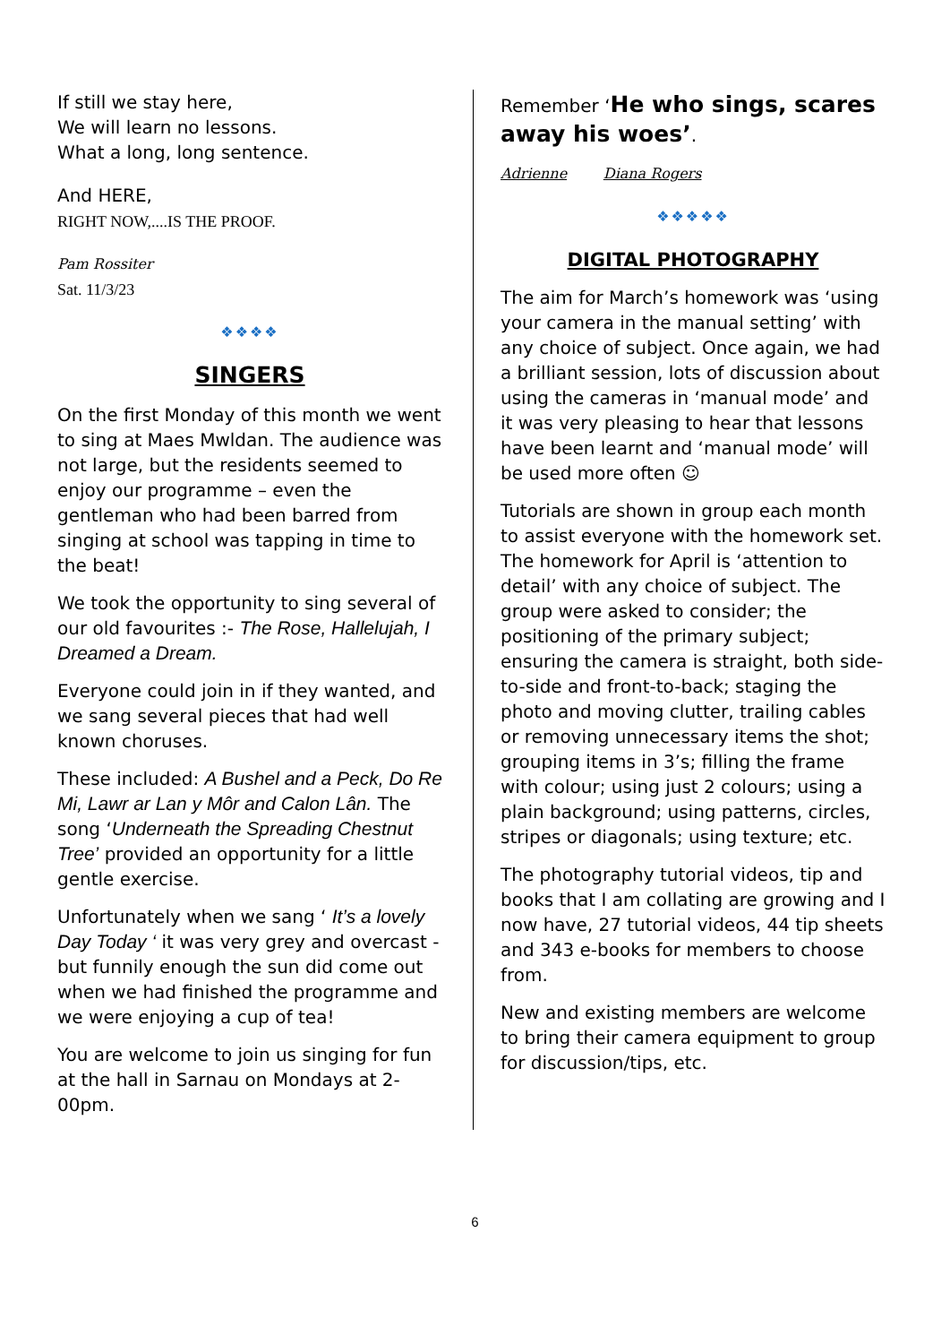If still we stay here,
We will learn no lessons.
What a long, long sentence.
And HERE,
RIGHT NOW,....IS THE PROOF.
Pam Rossiter
Sat. 11/3/23
❖❖❖❖
SINGERS
On the first Monday of this month we went to sing at Maes Mwldan. The audience was not large, but the residents seemed to enjoy our programme – even the gentleman who had been barred from singing at school was tapping in time to the beat!
We took the opportunity to sing several of our old favourites :- The Rose, Hallelujah, I Dreamed a Dream.
Everyone could join in if they wanted, and we sang several pieces that had well known choruses.
These included: A Bushel and a Peck, Do Re Mi, Lawr ar Lan y Môr and Calon Lân. The song ‘Underneath the Spreading Chestnut Tree’ provided an opportunity for a little gentle exercise.
Unfortunately when we sang ‘ It’s a lovely Day Today ‘ it was very grey and overcast - but funnily enough the sun did come out when we had finished the programme and we were enjoying a cup of tea!
You are welcome to join us singing for fun at the hall in Sarnau on Mondays at 2-00pm.
Remember ‘He who sings, scares away his woes’.
Adrienne Diana Rogers
❖❖❖❖❖
DIGITAL PHOTOGRAPHY
The aim for March’s homework was ‘using your camera in the manual setting’ with any choice of subject. Once again, we had a brilliant session, lots of discussion about using the cameras in ‘manual mode’ and it was very pleasing to hear that lessons have been learnt and ‘manual mode’ will be used more often ☺
Tutorials are shown in group each month to assist everyone with the homework set. The homework for April is ‘attention to detail’ with any choice of subject. The group were asked to consider; the positioning of the primary subject; ensuring the camera is straight, both side-to-side and front-to-back; staging the photo and moving clutter, trailing cables or removing unnecessary items the shot; grouping items in 3’s; filling the frame with colour; using just 2 colours; using a plain background; using patterns, circles, stripes or diagonals; using texture; etc.
The photography tutorial videos, tip and books that I am collating are growing and I now have, 27 tutorial videos, 44 tip sheets and 343 e-books for members to choose from.
New and existing members are welcome to bring their camera equipment to group for discussion/tips, etc.
6